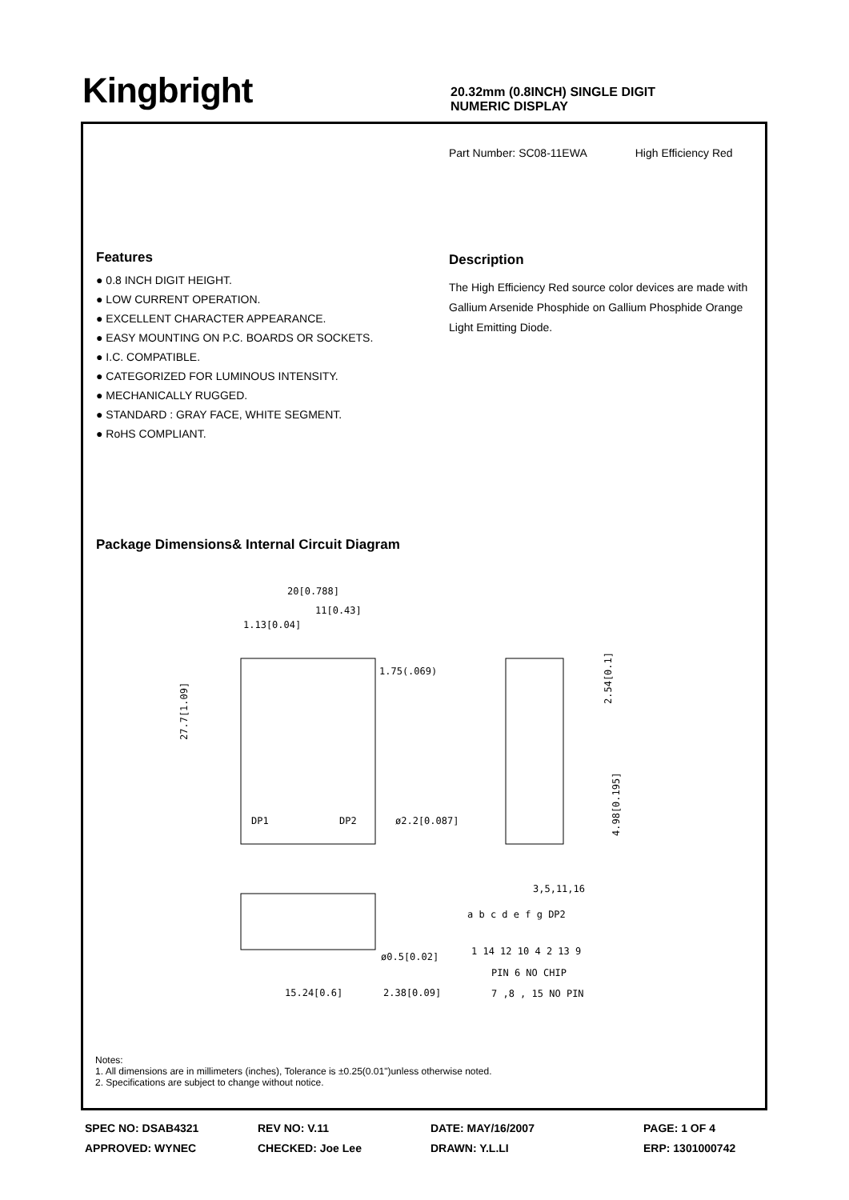Kingbright
20.32mm (0.8INCH) SINGLE DIGIT
NUMERIC DISPLAY
Part Number: SC08-11EWA High Efficiency Red
Features
● 0.8 INCH DIGIT HEIGHT.
● LOW CURRENT OPERATION.
● EXCELLENT CHARACTER APPEARANCE.
● EASY MOUNTING ON P.C. BOARDS OR SOCKETS.
● I.C. COMPATIBLE.
● CATEGORIZED FOR LUMINOUS INTENSITY.
● MECHANICALLY RUGGED.
● STANDARD : GRAY FACE, WHITE SEGMENT.
● RoHS COMPLIANT.
Description
The High Efficiency Red source color devices are made with Gallium Arsenide Phosphide on Gallium Phosphide Orange Light Emitting Diode.
Package Dimensions& Internal Circuit Diagram
20[0.788]
11[0.43]
1.13[0.04]
1.75(.069)
27.7[1.09]
DP1
DP2
ø2.2[0.087]
2.54[0.1]
4.98[0.195]
ø0.5[0.02]
15.24[0.6]
2.38[0.09]
3,5,11,16
a b c d e f g DP2
1 14 12 10 4 2 13 9
PIN 6 NO CHIP
7 ,8 , 15 NO PIN
Notes:
1. All dimensions are in millimeters (inches), Tolerance is ±0.25(0.01")unless otherwise noted.
2. Specifications are subject to change without notice.
SPEC NO: DSAB4321
APPROVED: WYNEC
REV NO: V.11
CHECKED: Joe Lee
DATE: MAY/16/2007
DRAWN: Y.L.LI
PAGE: 1 OF 4
ERP: 1301000742